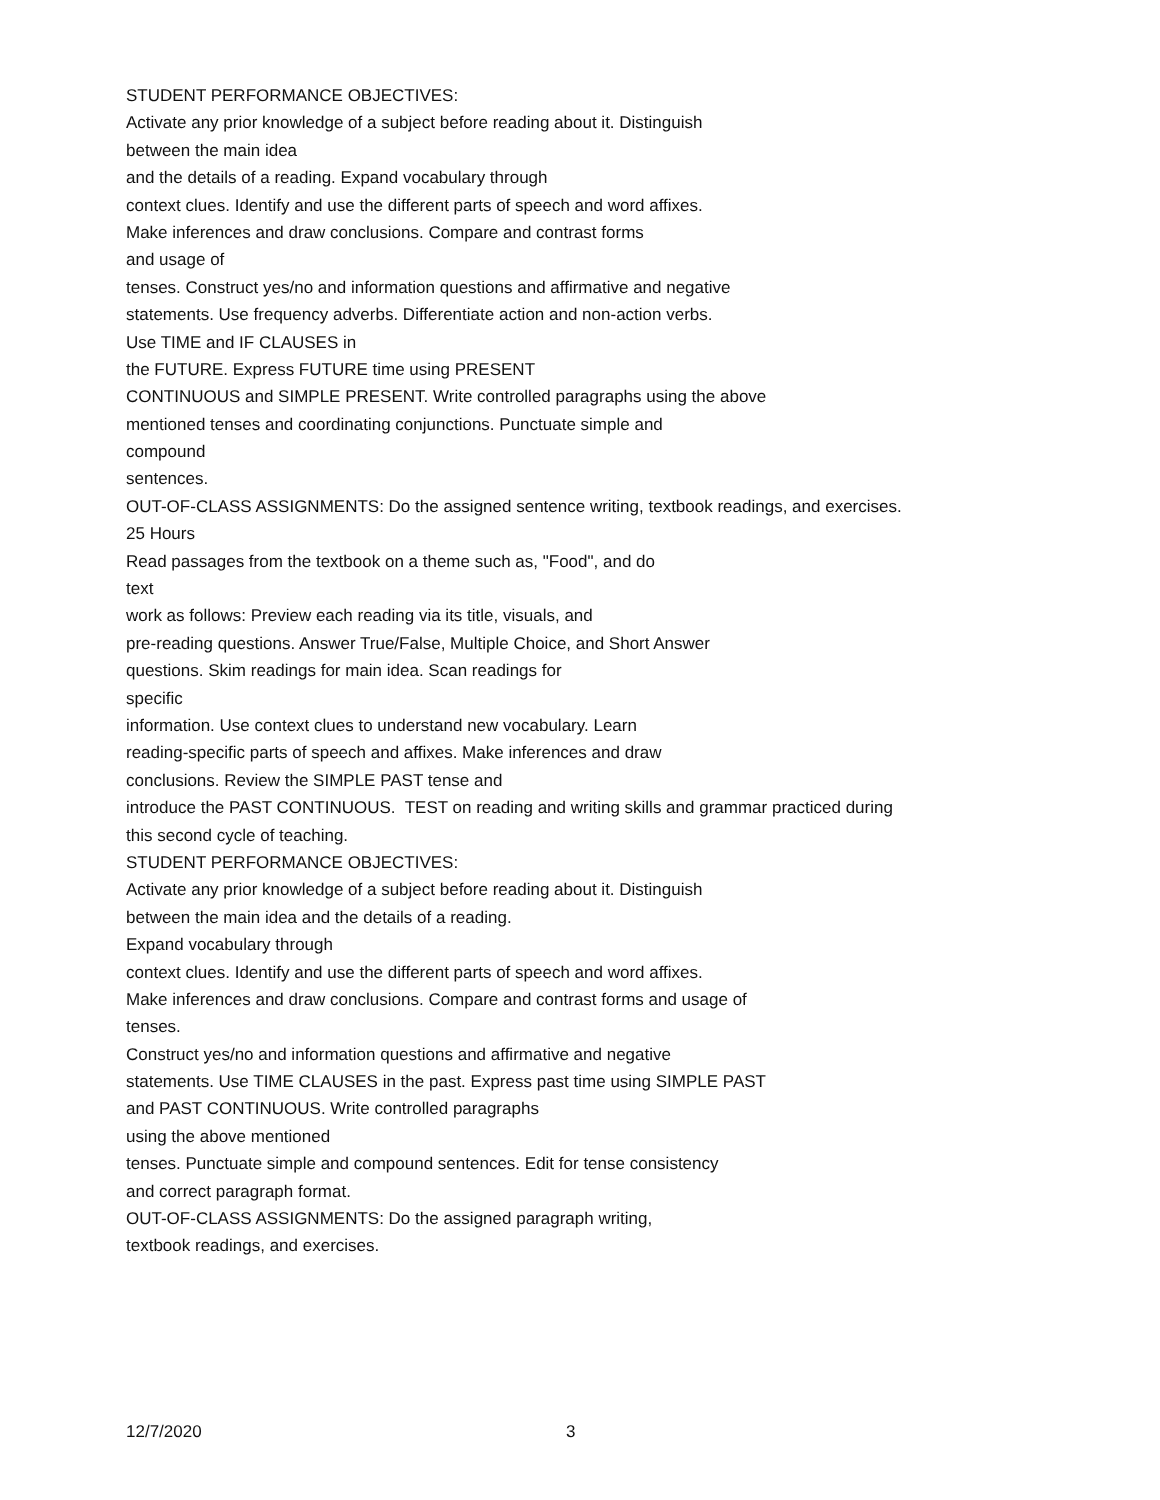STUDENT PERFORMANCE OBJECTIVES:
Activate any prior knowledge of a subject before reading about it. Distinguish
between the main idea
and the details of a reading. Expand vocabulary through
context clues. Identify and use the different parts of speech and word affixes.
Make inferences and draw conclusions. Compare and contrast forms
and usage of
tenses. Construct yes/no and information questions and affirmative and negative
statements. Use frequency adverbs. Differentiate action and non-action verbs.
Use TIME and IF CLAUSES in
the FUTURE. Express FUTURE time using PRESENT
CONTINUOUS and SIMPLE PRESENT. Write controlled paragraphs using the above
mentioned tenses and coordinating conjunctions. Punctuate simple and
compound
sentences.
OUT-OF-CLASS ASSIGNMENTS: Do the assigned sentence writing, textbook readings, and exercises.
25 Hours
Read passages from the textbook on a theme such as, "Food", and do
text
work as follows: Preview each reading via its title, visuals, and
pre-reading questions. Answer True/False, Multiple Choice, and Short Answer
questions. Skim readings for main idea. Scan readings for
specific
information. Use context clues to understand new vocabulary. Learn
reading-specific parts of speech and affixes. Make inferences and draw
conclusions. Review the SIMPLE PAST tense and
introduce the PAST CONTINUOUS. TEST on reading and writing skills and grammar practiced during
this second cycle of teaching.
STUDENT PERFORMANCE OBJECTIVES:
Activate any prior knowledge of a subject before reading about it. Distinguish
between the main idea and the details of a reading.
Expand vocabulary through
context clues. Identify and use the different parts of speech and word affixes.
Make inferences and draw conclusions. Compare and contrast forms and usage of
tenses.
Construct yes/no and information questions and affirmative and negative
statements. Use TIME CLAUSES in the past. Express past time using SIMPLE PAST
and PAST CONTINUOUS. Write controlled paragraphs
using the above mentioned
tenses. Punctuate simple and compound sentences. Edit for tense consistency
and correct paragraph format.
OUT-OF-CLASS ASSIGNMENTS: Do the assigned paragraph writing,
textbook readings, and exercises.
12/7/2020 3